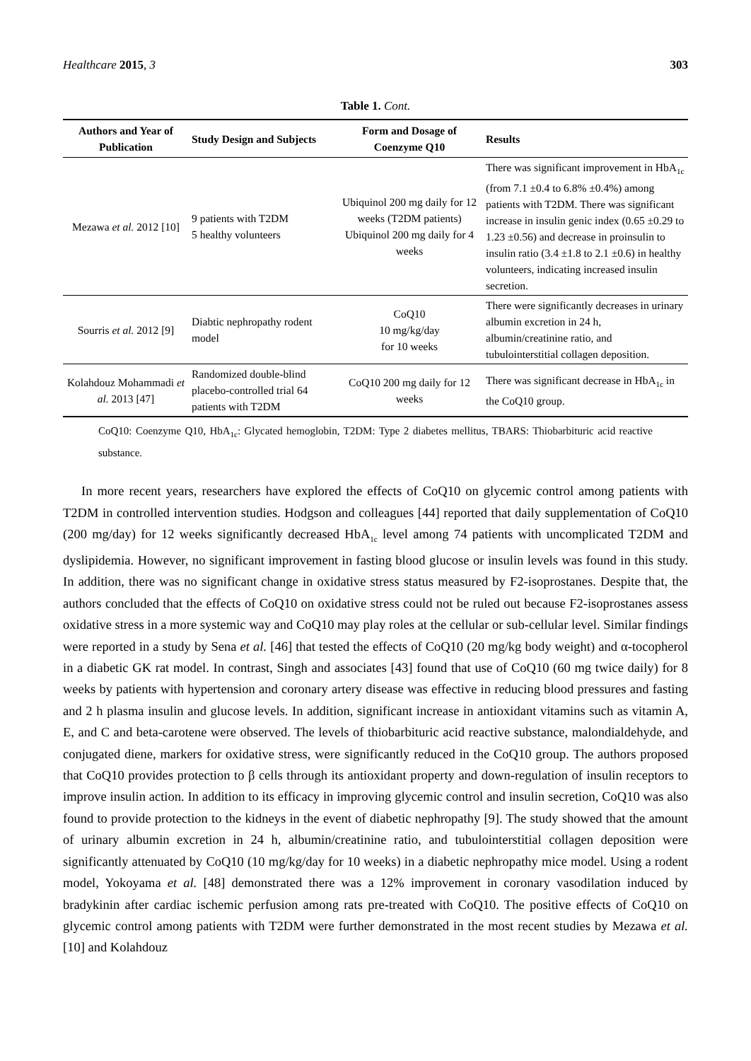Healthcare 2015, 3 303
Table 1. Cont.
| Authors and Year of Publication | Study Design and Subjects | Form and Dosage of Coenzyme Q10 | Results |
| --- | --- | --- | --- |
| Mezawa et al. 2012 [10] | 9 patients with T2DM 5 healthy volunteers | Ubiquinol 200 mg daily for 12 weeks (T2DM patients) Ubiquinol 200 mg daily for 4 weeks | There was significant improvement in HbA<sub>1c</sub> (from 7.1 ±0.4 to 6.8% ±0.4%) among patients with T2DM. There was significant increase in insulin genic index (0.65 ±0.29 to 1.23 ±0.56) and decrease in proinsulin to insulin ratio (3.4 ±1.8 to 2.1 ±0.6) in healthy volunteers, indicating increased insulin secretion. |
| Sourris et al. 2012 [9] | Diabtic nephropathy rodent model | CoQ10 10 mg/kg/day for 10 weeks | There were significantly decreases in urinary albumin excretion in 24 h, albumin/creatinine ratio, and tubulointerstitial collagen deposition. |
| Kolahdouz Mohammadi et al. 2013 [47] | Randomized double-blind placebo-controlled trial 64 patients with T2DM | CoQ10 200 mg daily for 12 weeks | There was significant decrease in HbA<sub>1c</sub> in the CoQ10 group. |
CoQ10: Coenzyme Q10, HbA<sub>1c</sub>: Glycated hemoglobin, T2DM: Type 2 diabetes mellitus, TBARS: Thiobarbituric acid reactive substance.
In more recent years, researchers have explored the effects of CoQ10 on glycemic control among patients with T2DM in controlled intervention studies. Hodgson and colleagues [44] reported that daily supplementation of CoQ10 (200 mg/day) for 12 weeks significantly decreased HbA<sub>1c</sub> level among 74 patients with uncomplicated T2DM and dyslipidemia. However, no significant improvement in fasting blood glucose or insulin levels was found in this study. In addition, there was no significant change in oxidative stress status measured by F2-isoprostanes. Despite that, the authors concluded that the effects of CoQ10 on oxidative stress could not be ruled out because F2-isoprostanes assess oxidative stress in a more systemic way and CoQ10 may play roles at the cellular or sub-cellular level. Similar findings were reported in a study by Sena et al. [46] that tested the effects of CoQ10 (20 mg/kg body weight) and α-tocopherol in a diabetic GK rat model. In contrast, Singh and associates [43] found that use of CoQ10 (60 mg twice daily) for 8 weeks by patients with hypertension and coronary artery disease was effective in reducing blood pressures and fasting and 2 h plasma insulin and glucose levels. In addition, significant increase in antioxidant vitamins such as vitamin A, E, and C and beta-carotene were observed. The levels of thiobarbituric acid reactive substance, malondialdehyde, and conjugated diene, markers for oxidative stress, were significantly reduced in the CoQ10 group. The authors proposed that CoQ10 provides protection to β cells through its antioxidant property and down-regulation of insulin receptors to improve insulin action. In addition to its efficacy in improving glycemic control and insulin secretion, CoQ10 was also found to provide protection to the kidneys in the event of diabetic nephropathy [9]. The study showed that the amount of urinary albumin excretion in 24 h, albumin/creatinine ratio, and tubulointerstitial collagen deposition were significantly attenuated by CoQ10 (10 mg/kg/day for 10 weeks) in a diabetic nephropathy mice model. Using a rodent model, Yokoyama et al. [48] demonstrated there was a 12% improvement in coronary vasodilation induced by bradykinin after cardiac ischemic perfusion among rats pre-treated with CoQ10. The positive effects of CoQ10 on glycemic control among patients with T2DM were further demonstrated in the most recent studies by Mezawa et al. [10] and Kolahdouz